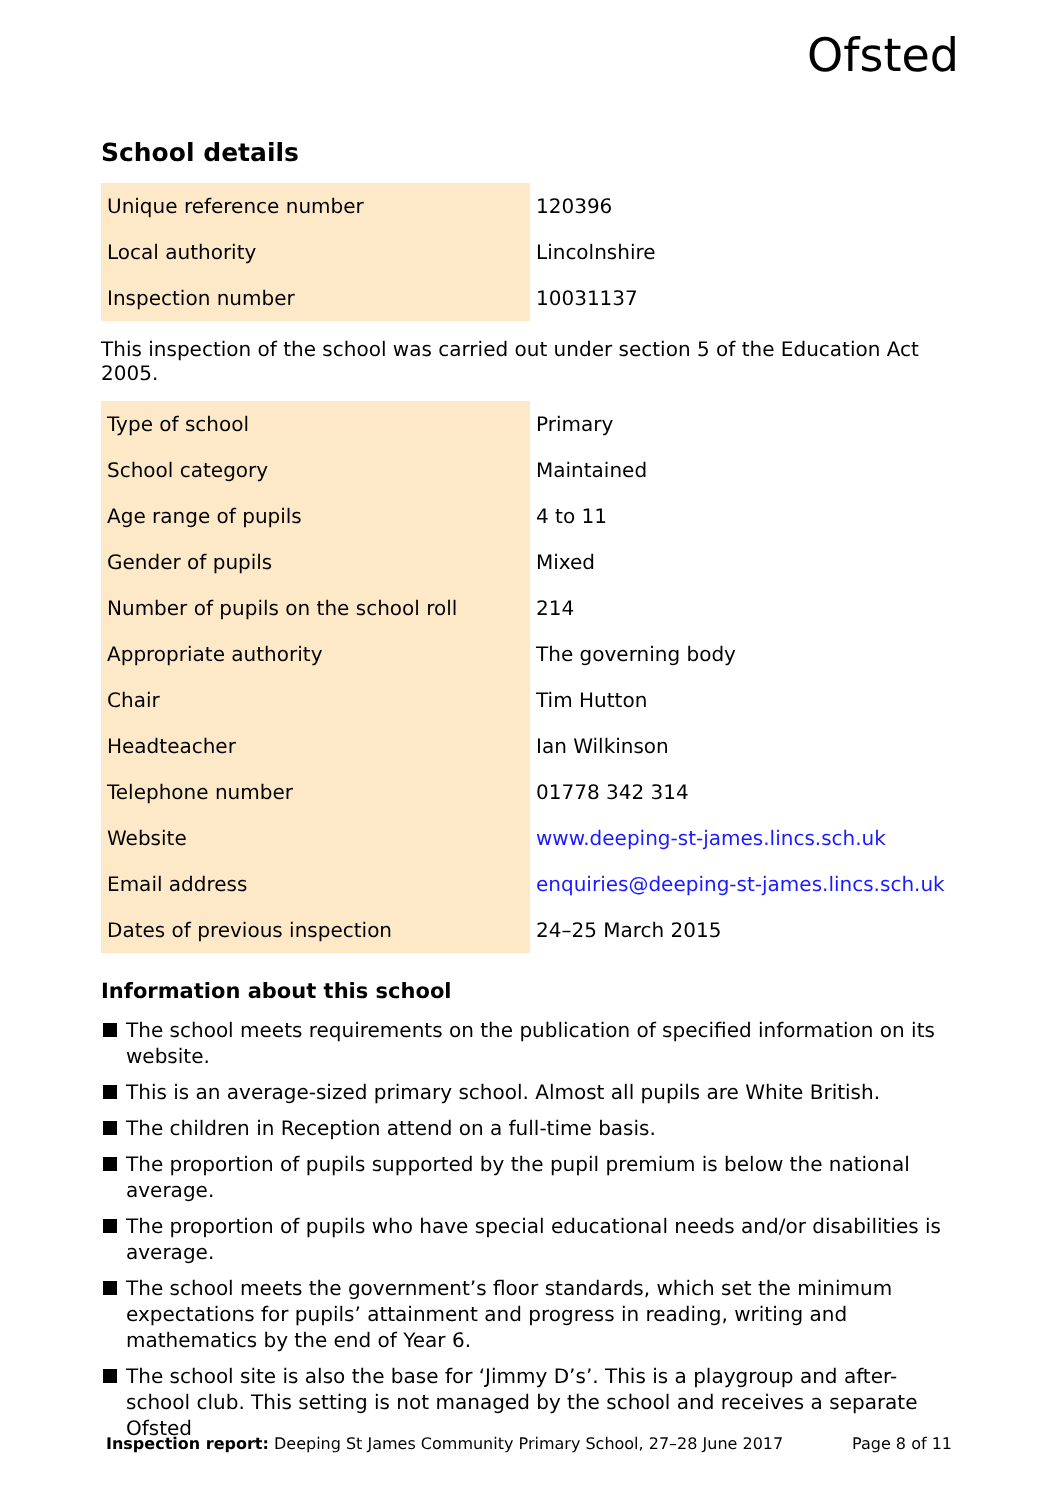Ofsted
School details
| Unique reference number | 120396 |
| Local authority | Lincolnshire |
| Inspection number | 10031137 |
This inspection of the school was carried out under section 5 of the Education Act 2005.
| Type of school | Primary |
| School category | Maintained |
| Age range of pupils | 4 to 11 |
| Gender of pupils | Mixed |
| Number of pupils on the school roll | 214 |
| Appropriate authority | The governing body |
| Chair | Tim Hutton |
| Headteacher | Ian Wilkinson |
| Telephone number | 01778 342 314 |
| Website | www.deeping-st-james.lincs.sch.uk |
| Email address | enquiries@deeping-st-james.lincs.sch.uk |
| Dates of previous inspection | 24–25 March 2015 |
Information about this school
The school meets requirements on the publication of specified information on its website.
This is an average-sized primary school. Almost all pupils are White British.
The children in Reception attend on a full-time basis.
The proportion of pupils supported by the pupil premium is below the national average.
The proportion of pupils who have special educational needs and/or disabilities is average.
The school meets the government’s floor standards, which set the minimum expectations for pupils’ attainment and progress in reading, writing and mathematics by the end of Year 6.
The school site is also the base for ‘Jimmy D’s’. This is a playgroup and after-school club. This setting is not managed by the school and receives a separate Ofsted
Inspection report: Deeping St James Community Primary School, 27–28 June 2017 Page 8 of 11